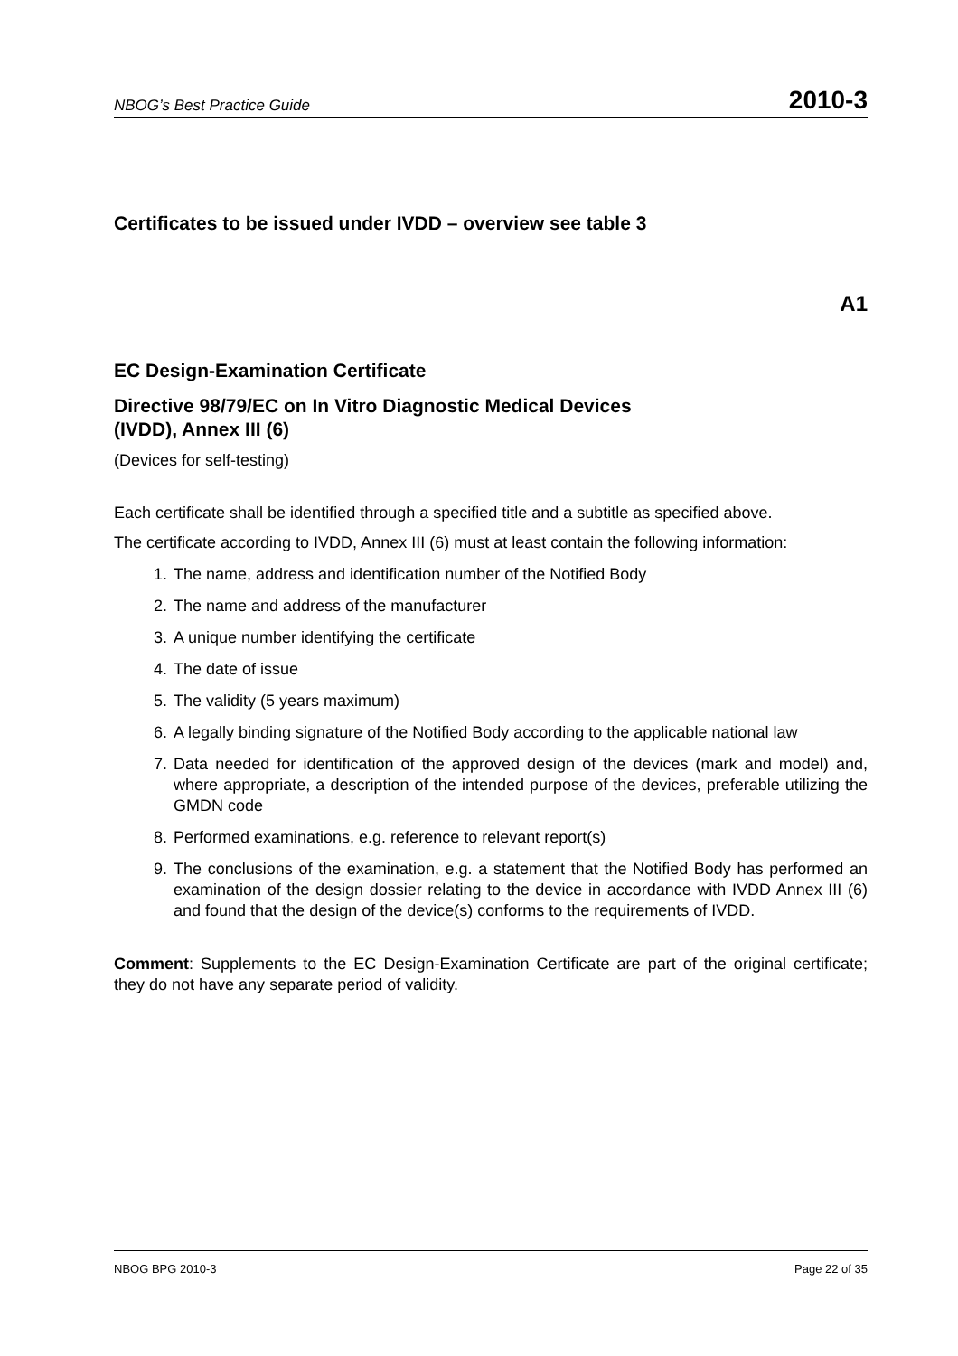NBOG’s Best Practice Guide 2010-3
Certificates to be issued under IVDD – overview see table 3
A1
EC Design-Examination Certificate
Directive 98/79/EC on In Vitro Diagnostic Medical Devices
(IVDD), Annex III (6)
(Devices for self-testing)
Each certificate shall be identified through a specified title and a subtitle as specified above.
The certificate according to IVDD, Annex III (6) must at least contain the following information:
1. The name, address and identification number of the Notified Body
2. The name and address of the manufacturer
3. A unique number identifying the certificate
4. The date of issue
5. The validity (5 years maximum)
6. A legally binding signature of the Notified Body according to the applicable national law
7. Data needed for identification of the approved design of the devices (mark and model) and, where appropriate, a description of the intended purpose of the devices, preferable utilizing the GMDN code
8. Performed examinations, e.g. reference to relevant report(s)
9. The conclusions of the examination, e.g. a statement that the Notified Body has performed an examination of the design dossier relating to the device in accordance with IVDD Annex III (6) and found that the design of the device(s) conforms to the requirements of IVDD.
Comment: Supplements to the EC Design-Examination Certificate are part of the original certificate; they do not have any separate period of validity.
NBOG BPG 2010-3 Page 22 of 35